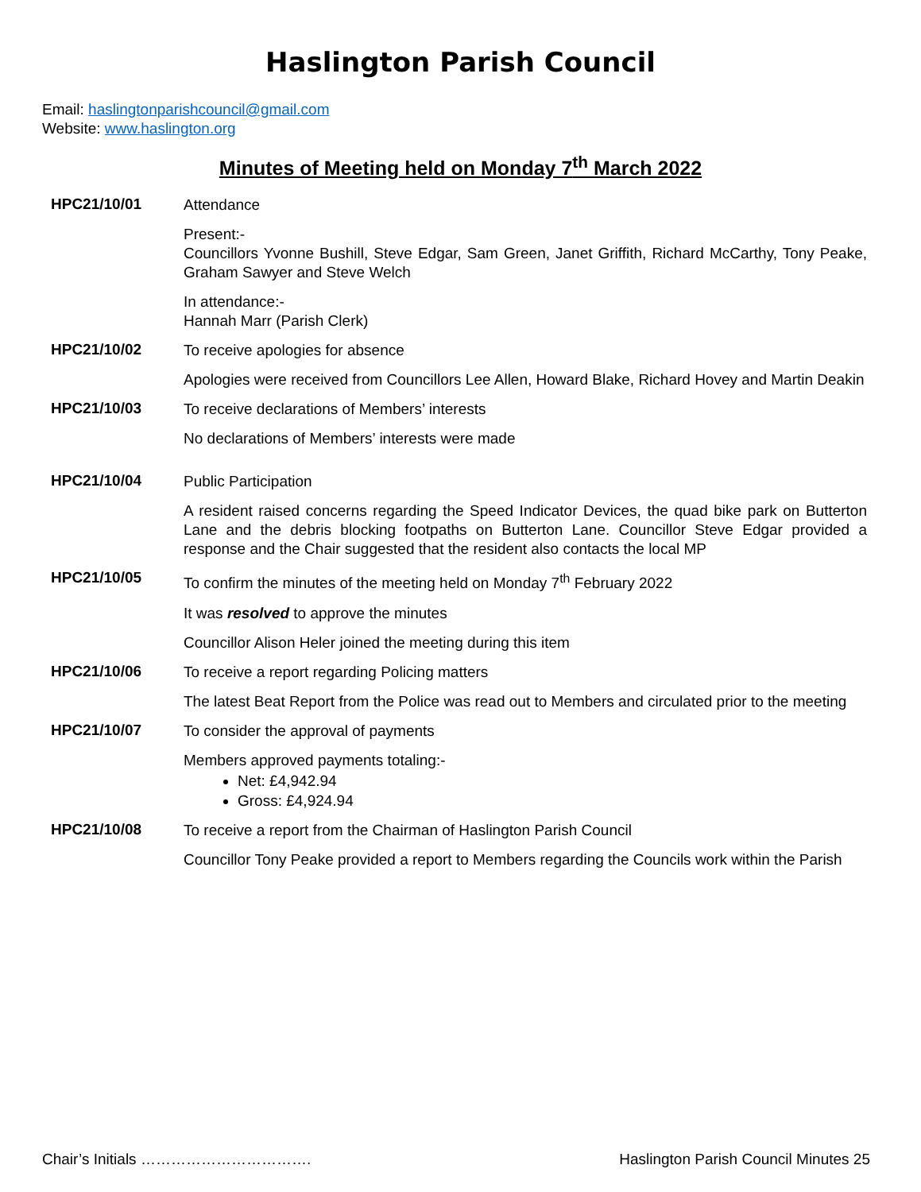Haslington Parish Council
Email: haslingtonparishcouncil@gmail.com
Website: www.haslington.org
Minutes of Meeting held on Monday 7<sup>th</sup> March 2022
HPC21/10/01
Attendance
Present:-
Councillors Yvonne Bushill, Steve Edgar, Sam Green, Janet Griffith, Richard McCarthy, Tony Peake, Graham Sawyer and Steve Welch
In attendance:-
Hannah Marr (Parish Clerk)
HPC21/10/02
To receive apologies for absence
Apologies were received from Councillors Lee Allen, Howard Blake, Richard Hovey and Martin Deakin
HPC21/10/03
To receive declarations of Members’ interests
No declarations of Members’ interests were made
HPC21/10/04
Public Participation
A resident raised concerns regarding the Speed Indicator Devices, the quad bike park on Butterton Lane and the debris blocking footpaths on Butterton Lane. Councillor Steve Edgar provided a response and the Chair suggested that the resident also contacts the local MP
HPC21/10/05
To confirm the minutes of the meeting held on Monday 7<sup>th</sup> February 2022
It was resolved to approve the minutes
Councillor Alison Heler joined the meeting during this item
HPC21/10/06
To receive a report regarding Policing matters
The latest Beat Report from the Police was read out to Members and circulated prior to the meeting
HPC21/10/07
To consider the approval of payments
Members approved payments totaling:-
Net: £4,942.94
Gross: £4,924.94
HPC21/10/08
To receive a report from the Chairman of Haslington Parish Council
Councillor Tony Peake provided a report to Members regarding the Councils work within the Parish
Chair’s Initials ……………………………. Haslington Parish Council Minutes 25